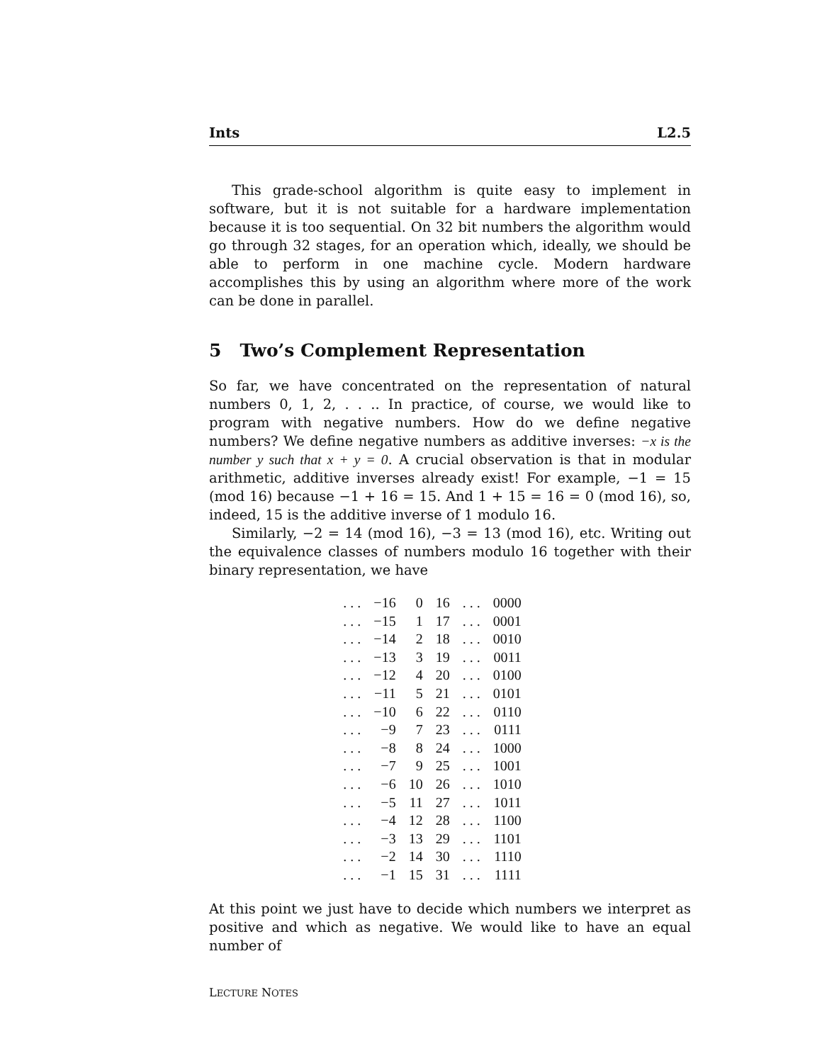Ints L2.5
This grade-school algorithm is quite easy to implement in software, but it is not suitable for a hardware implementation because it is too sequential. On 32 bit numbers the algorithm would go through 32 stages, for an operation which, ideally, we should be able to perform in one machine cycle. Modern hardware accomplishes this by using an algorithm where more of the work can be done in parallel.
5 Two’s Complement Representation
So far, we have concentrated on the representation of natural numbers 0, 1, 2, . . .. In practice, of course, we would like to program with negative numbers. How do we define negative numbers? We define negative numbers as additive inverses: −x is the number y such that x + y = 0. A crucial observation is that in modular arithmetic, additive inverses already exist! For example, −1 = 15 (mod 16) because −1 + 16 = 15. And 1 + 15 = 16 = 0 (mod 16), so, indeed, 15 is the additive inverse of 1 modulo 16.
Similarly, −2 = 14 (mod 16), −3 = 13 (mod 16), etc. Writing out the equivalence classes of numbers modulo 16 together with their binary representation, we have
| . . . | −16 | 0 | 16 | . . . | 0000 |
| . . . | −15 | 1 | 17 | . . . | 0001 |
| . . . | −14 | 2 | 18 | . . . | 0010 |
| . . . | −13 | 3 | 19 | . . . | 0011 |
| . . . | −12 | 4 | 20 | . . . | 0100 |
| . . . | −11 | 5 | 21 | . . . | 0101 |
| . . . | −10 | 6 | 22 | . . . | 0110 |
| . . . | −9 | 7 | 23 | . . . | 0111 |
| . . . | −8 | 8 | 24 | . . . | 1000 |
| . . . | −7 | 9 | 25 | . . . | 1001 |
| . . . | −6 | 10 | 26 | . . . | 1010 |
| . . . | −5 | 11 | 27 | . . . | 1011 |
| . . . | −4 | 12 | 28 | . . . | 1100 |
| . . . | −3 | 13 | 29 | . . . | 1101 |
| . . . | −2 | 14 | 30 | . . . | 1110 |
| . . . | −1 | 15 | 31 | . . . | 1111 |
At this point we just have to decide which numbers we interpret as positive and which as negative. We would like to have an equal number of
LECTURE NOTES